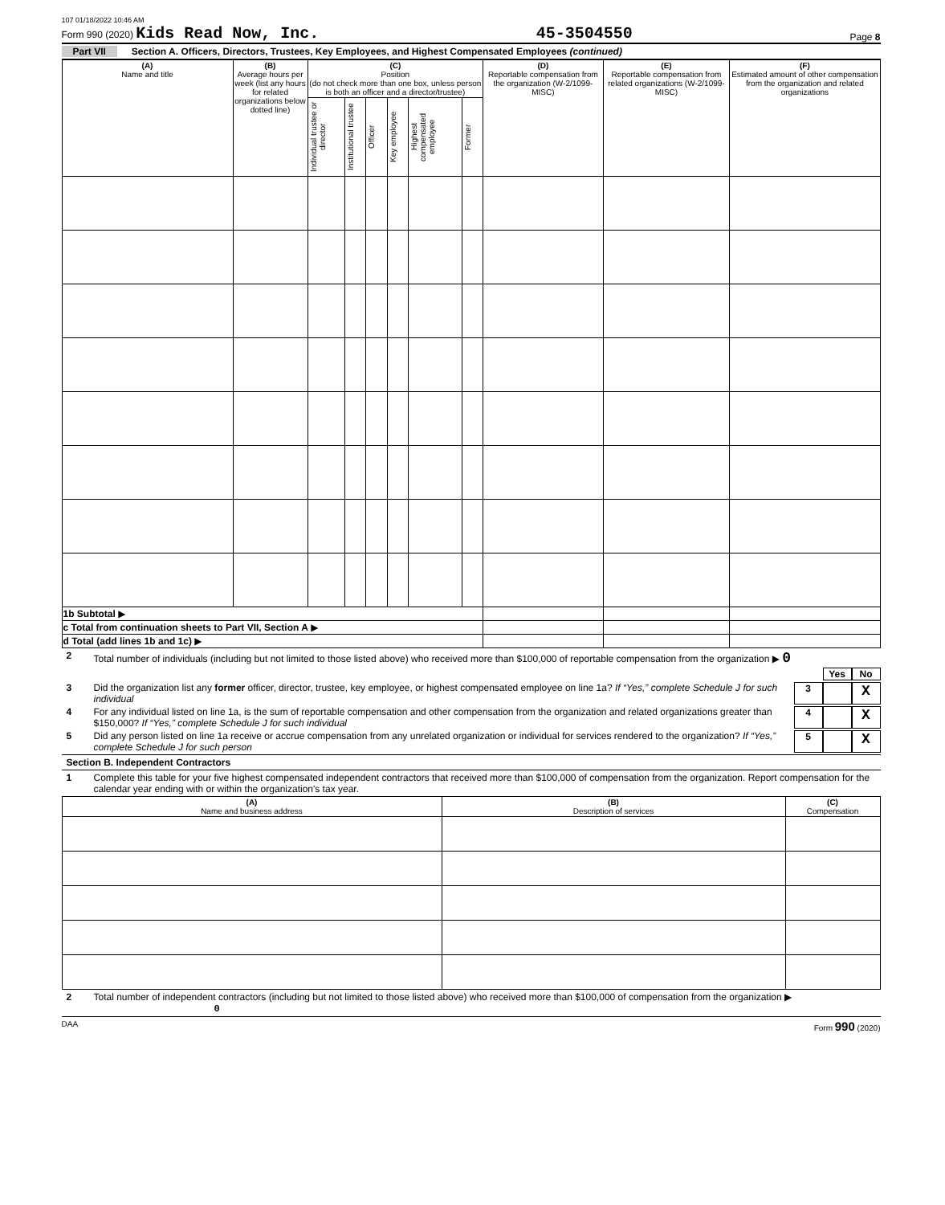107 01/18/2022 10:46 AM
Form 990 (2020) Kids Read Now, Inc. 45-3504550 Page 8
Part VII Section A. Officers, Directors, Trustees, Key Employees, and Highest Compensated Employees (continued)
| (A) Name and title | (B) Average hours per week (list any hours for related organizations below dotted line) | (C) Position (do not check more than one box, unless person is both an officer and a director/trustee) | | | | | | (D) Reportable compensation from the organization (W-2/1099-MISC) | (E) Reportable compensation from related organizations (W-2/1099-MISC) | (F) Estimated amount of other compensation from the organization and related organizations |
| --- | --- | --- | --- | --- | --- | --- | --- | --- | --- | --- |
| | | Individual trustee or director | Institutional trustee | Officer | Key employee | Highest compensated employee | Former | | | |
| 1b Subtotal ▶ | | | | | | | | | | |
| c Total from continuation sheets to Part VII, Section A ▶ | | | | | | | | | | |
| d Total (add lines 1b and 1c) ▶ | | | | | | | | | | |
2 Total number of individuals (including but not limited to those listed above) who received more than $100,000 of reportable compensation from the organization ▶ 0
Yes No
3 Did the organization list any former officer, director, trustee, key employee, or highest compensated employee on line 1a? If “Yes,” complete Schedule J for such individual 3 X
4 For any individual listed on line 1a, is the sum of reportable compensation and other compensation from the organization and related organizations greater than $150,000? If “Yes,” complete Schedule J for such individual 4 X
5 Did any person listed on line 1a receive or accrue compensation from any unrelated organization or individual for services rendered to the organization? If “Yes,” complete Schedule J for such person 5 X
Section B. Independent Contractors
1 Complete this table for your five highest compensated independent contractors that received more than $100,000 of compensation from the organization. Report compensation for the calendar year ending with or within the organization's tax year.
| (A) Name and business address | (B) Description of services | (C) Compensation |
| --- | --- | --- |
2 Total number of independent contractors (including but not limited to those listed above) who received more than $100,000 of compensation from the organization ▶ 0
DAA Form 990 (2020)